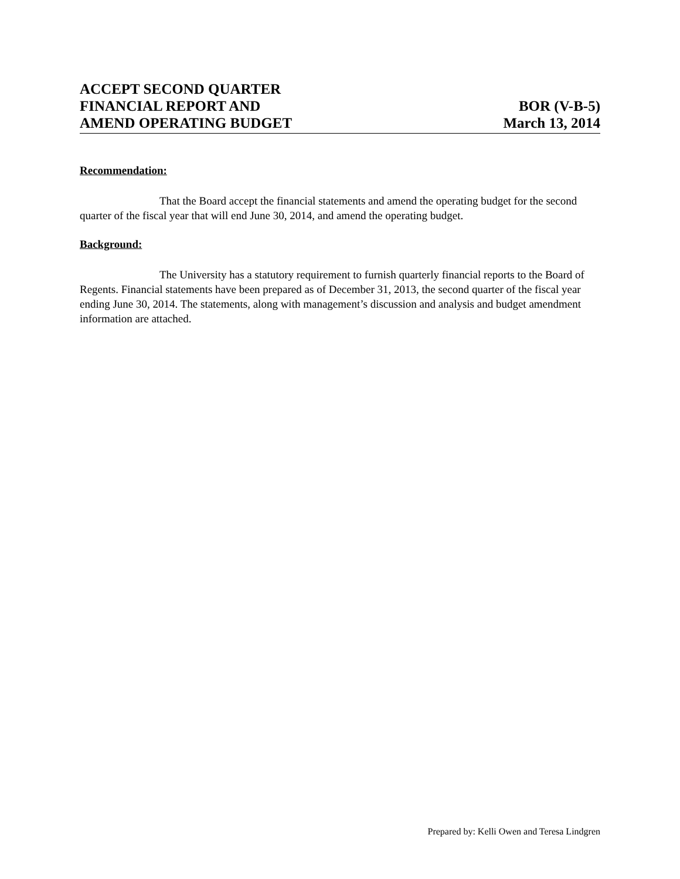ACCEPT SECOND QUARTER
FINANCIAL REPORT AND
AMEND OPERATING BUDGET
BOR (V-B-5)
March 13, 2014
Recommendation:
That the Board accept the financial statements and amend the operating budget for the second quarter of the fiscal year that will end June 30, 2014, and amend the operating budget.
Background:
The University has a statutory requirement to furnish quarterly financial reports to the Board of Regents. Financial statements have been prepared as of December 31, 2013, the second quarter of the fiscal year ending June 30, 2014. The statements, along with management’s discussion and analysis and budget amendment information are attached.
Prepared by: Kelli Owen and Teresa Lindgren